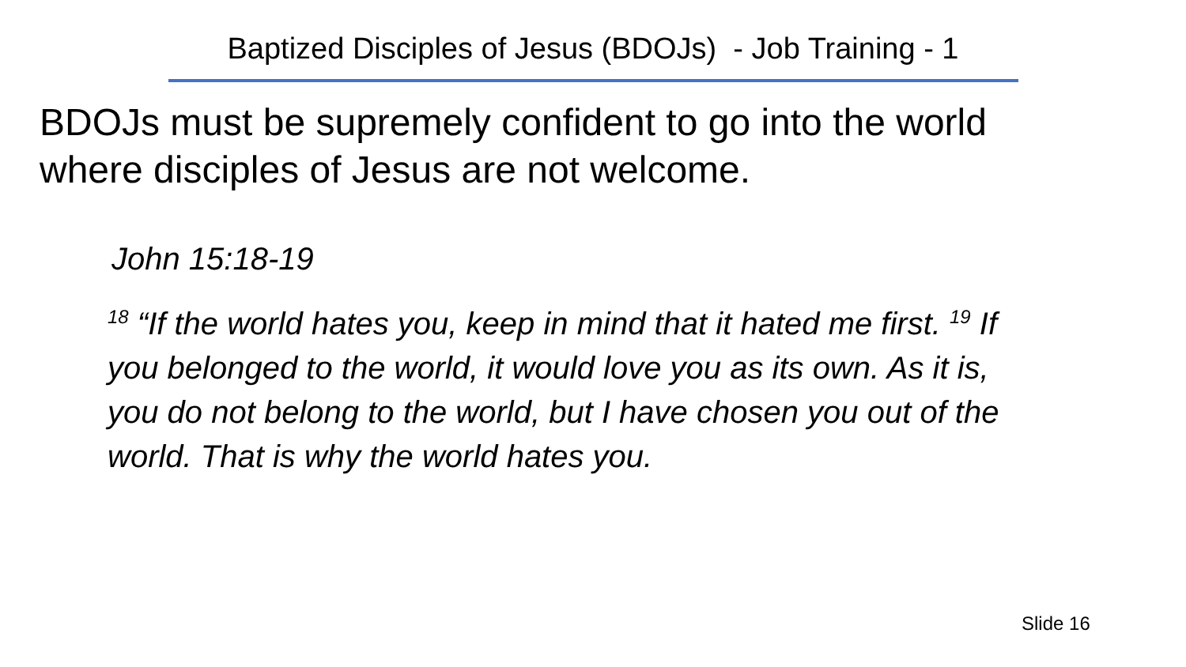Baptized Disciples of Jesus (BDOJs) - Job Training - 1
BDOJs must be supremely confident to go into the world where disciples of Jesus are not welcome.
John 15:18-19
<sup>18</sup> “If the world hates you, keep in mind that it hated me first. <sup>19</sup> If you belonged to the world, it would love you as its own. As it is, you do not belong to the world, but I have chosen you out of the world. That is why the world hates you.
Slide 16